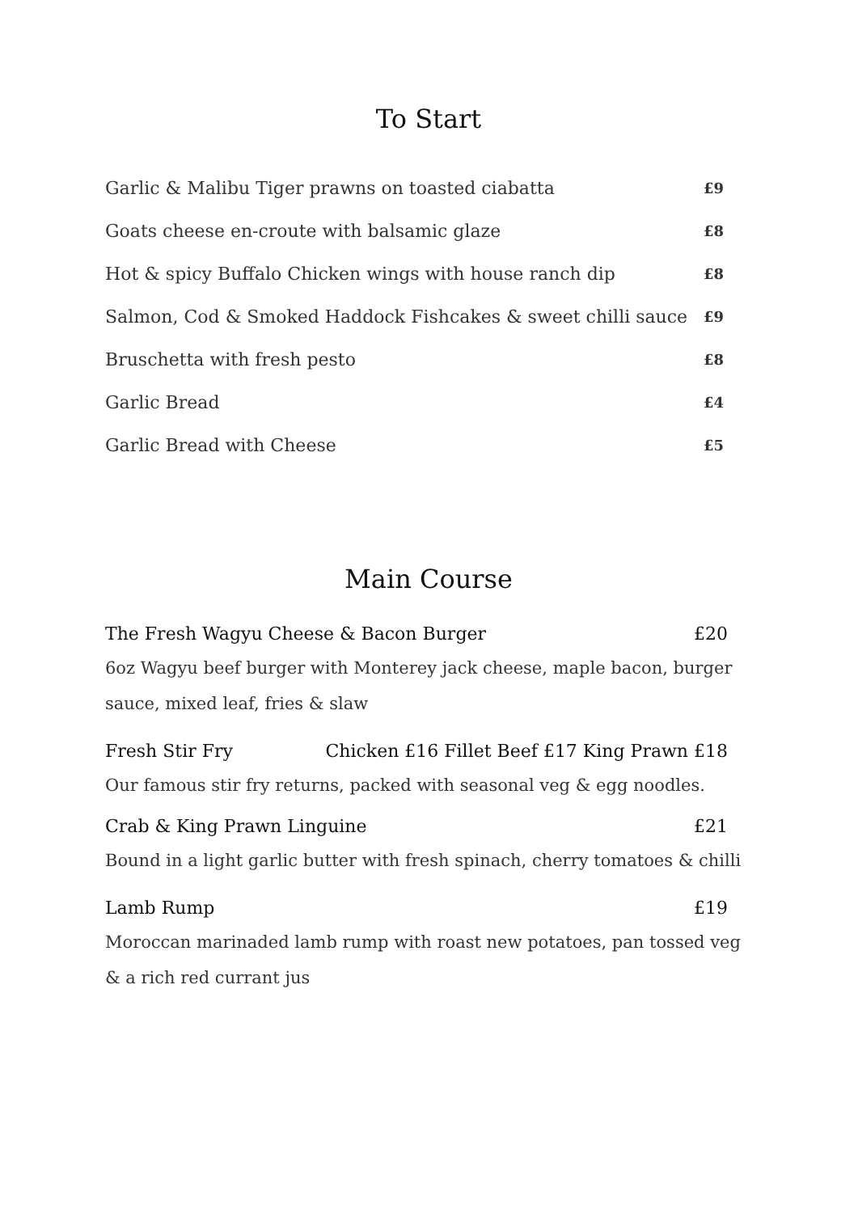To Start
Garlic & Malibu Tiger prawns on toasted ciabatta £9
Goats cheese en-croute with balsamic glaze £8
Hot & spicy Buffalo Chicken wings with house ranch dip £8
Salmon, Cod & Smoked Haddock Fishcakes & sweet chilli sauce £9
Bruschetta with fresh pesto £8
Garlic Bread £4
Garlic Bread with Cheese £5
Main Course
The Fresh Wagyu Cheese & Bacon Burger £20
6oz Wagyu beef burger with Monterey jack cheese, maple bacon, burger sauce, mixed leaf, fries & slaw
Fresh Stir Fry Chicken £16 Fillet Beef £17 King Prawn £18
Our famous stir fry returns, packed with seasonal veg & egg noodles.
Crab & King Prawn Linguine £21
Bound in a light garlic butter with fresh spinach, cherry tomatoes & chilli
Lamb Rump £19
Moroccan marinaded lamb rump with roast new potatoes, pan tossed veg & a rich red currant jus